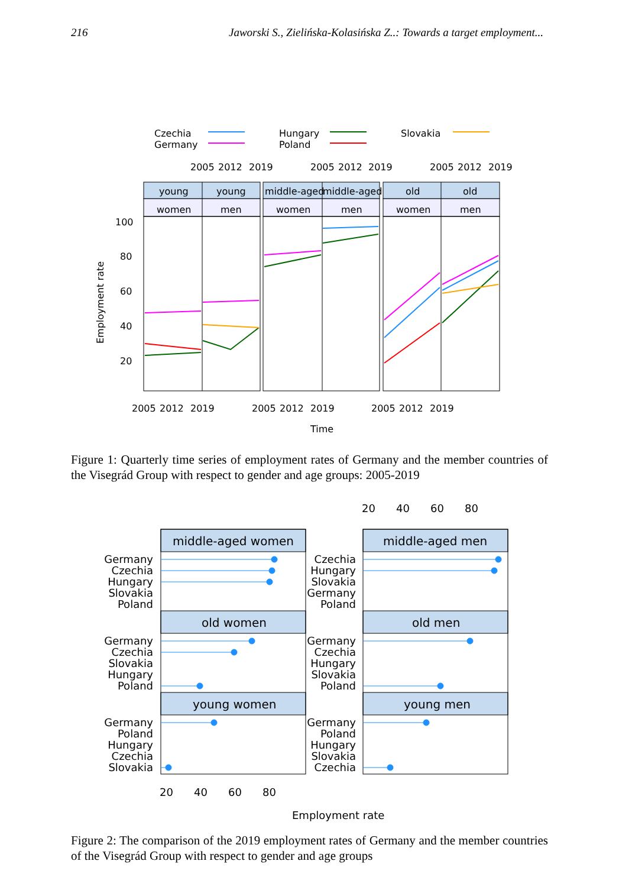216 Jaworski S., Zielińska-Kolasińska Z..: Towards a target employment...
Czechia
Germany
Hungary
Poland
Slovakia
2005
2012
2019
2005
2012
2019
2005
2012
2019
young
young
middle-aged
middle-aged
old
old
women
men
women
men
women
men
100
80
60
40
20
Employment rate
2005
2012
2019
2005
2012
2019
2005
2012
2019
Time
Figure 1: Quarterly time series of employment rates of Germany and the member countries of the Visegrád Group with respect to gender and age groups: 2005-2019
20
40
60
80
middle-aged women
middle-aged men
old women
old men
young women
young men
Germany
Czechia
Hungary
Slovakia
Poland
Czechia
Hungary
Slovakia
Germany
Poland
Germany
Czechia
Slovakia
Hungary
Poland
Germany
Czechia
Hungary
Slovakia
Poland
Germany
Poland
Hungary
Czechia
Slovakia
Germany
Poland
Hungary
Slovakia
Czechia
20
40
60
80
Employment rate
Figure 2: The comparison of the 2019 employment rates of Germany and the member countries of the Visegrád Group with respect to gender and age groups